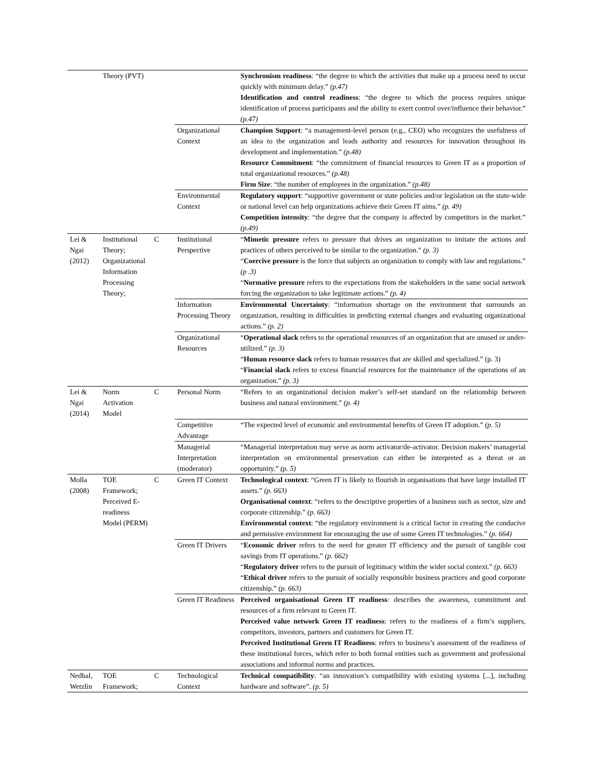| | Theory (PVT) | | | Synchronism readiness : “the degree to which the activities that make up a process need to occur quickly with minimum delay.” (p.47) Identification and control readiness : “the degree to which the process requires unique identification of process participants and the ability to exert control over/influence their behavior.” (p.47) |
| | | | Organizational Context | Champion Support : “a management-level person (e.g., CEO) who recognizes the usefulness of an idea to the organization and leads authority and resources for innovation throughout its development and implementation.” (p.48) Resource Commitment : “the commitment of financial resources to Green IT as a proportion of total organizational resources.” (p.48) Firm Size : “the number of employees in the organization.” (p.48) |
| | | | Environmental Context | Regulatory support : “supportive government or state policies and/or legislation on the state-wide or national level can help organizations achieve their Green IT aims.” (p. 49) Competition intensity : “the degree that the company is affected by competitors in the market.” (p.49) |
| Lei & Ngai (2012) | Institutional Theory; Organizational Information Processing Theory; | C | Institutional Perspective | “ Mimetic pressure refers to pressure that drives an organization to imitate the actions and practices of others perceived to be similar to the organization.” (p. 3) “ Coercive pressure is the force that subjects an organization to comply with law and regulations.” (p .3) “ Normative pressure refers to the expectations from the stakeholders in the same social network forcing the organization to take legitimate actions.” (p. 4) |
| | | | Information Processing Theory | Environmental Uncertainty : “information shortage on the environment that surrounds an organization, resulting in difficulties in predicting external changes and evaluating organizational actions.” (p. 2) |
| | | | Organizational Resources | “ Operational slack refers to the operational resources of an organization that are unused or under-utilized.” (p. 3) “ Human resource slack refers to human resources that are skilled and specialized.” (p. 3) “ Financial slack refers to excess financial resources for the maintenance of the operations of an organization.” (p. 3) |
| Lei & Ngai (2014) | Norm Activation Model | C | Personal Norm | “Refers to an organizational decision maker’s self-set standard on the relationship between business and natural environment.” (p. 4) |
| | | | Competitive Advantage | “The expected level of economic and environmental benefits of Green IT adoption.” (p. 5) |
| | | | Managerial Interpretation (moderator) | “Managerial interpretation may serve as norm activator/de-activator. Decision makers’ managerial interpretation on environmental preservation can either be interpreted as a threat or an opportunity.” (p. 5) |
| Molla (2008) | TOE Framework; Perceived E-readiness Model (PERM) | C | Green IT Context | Technological context : “Green IT is likely to flourish in organisations that have large installed IT assets.” (p. 663) Organisational context : “refers to the descriptive properties of a business such as sector, size and corporate citizenship.” (p. 663) Environmental context : “the regulatory environment is a critical factor in creating the conducive and permissive environment for encouraging the use of some Green IT technologies.” (p. 664) |
| | | | Green IT Drivers | “ Economic driver refers to the need for greater IT efficiency and the pursuit of tangible cost savings from IT operations.” (p. 662) “ Regulatory driver refers to the pursuit of legitimacy within the wider social context.” (p. 663) “ Ethical driver refers to the pursuit of socially responsible business practices and good corporate citizenship.” (p. 663) |
| | | | Green IT Readiness | Perceived organisational Green IT readiness : describes the awareness, commitment and resources of a firm relevant to Green IT. Perceived value network Green IT readiness : refers to the readiness of a firm’s suppliers, competitors, investors, partners and customers for Green IT. Perceived Institutional Green IT Readiness : refers to business’s assessment of the readiness of these institutional forces, which refer to both formal entities such as government and professional associations and informal norms and practices. |
| Nedbal, Wetzlin | TOE Framework; | C | Technological Context | Technical compatibility : “an innovation’s compatibility with existing systems [...], including hardware and software”. (p. 5) |